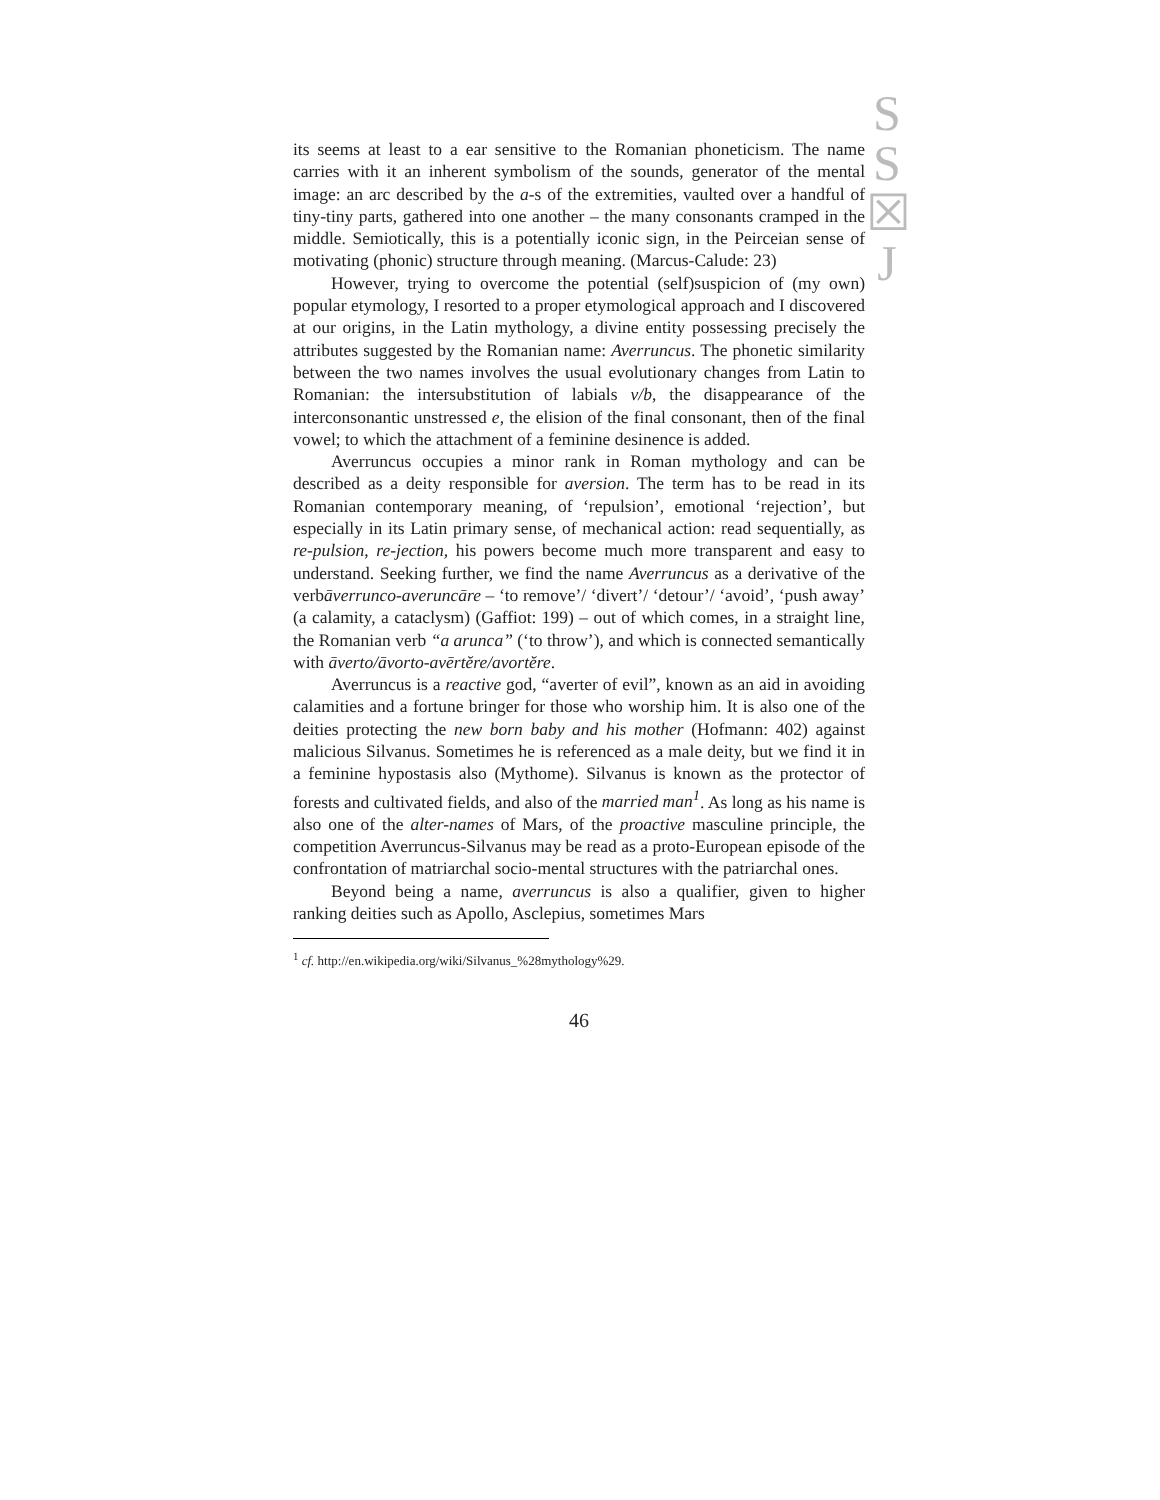S
S
☒
J
its seems at least to a ear sensitive to the Romanian phoneticism. The name carries with it an inherent symbolism of the sounds, generator of the mental image: an arc described by the a-s of the extremities, vaulted over a handful of tiny-tiny parts, gathered into one another – the many consonants cramped in the middle. Semiotically, this is a potentially iconic sign, in the Peirceian sense of motivating (phonic) structure through meaning. (Marcus-Calude: 23)
However, trying to overcome the potential (self)suspicion of (my own) popular etymology, I resorted to a proper etymological approach and I discovered at our origins, in the Latin mythology, a divine entity possessing precisely the attributes suggested by the Romanian name: Averruncus. The phonetic similarity between the two names involves the usual evolutionary changes from Latin to Romanian: the intersubstitution of labials v/b, the disappearance of the interconsonantic unstressed e, the elision of the final consonant, then of the final vowel; to which the attachment of a feminine desinence is added.
Averruncus occupies a minor rank in Roman mythology and can be described as a deity responsible for aversion. The term has to be read in its Romanian contemporary meaning, of ‘repulsion’, emotional ‘rejection’, but especially in its Latin primary sense, of mechanical action: read sequentially, as re-pulsion, re-jection, his powers become much more transparent and easy to understand. Seeking further, we find the name Averruncus as a derivative of the verbāverrunco-averuncāre – ‘to remove’/ ‘divert’/ ‘detour’/ ‘avoid’, ‘push away’ (a calamity, a cataclysm) (Gaffiot: 199) – out of which comes, in a straight line, the Romanian verb “a arunca” (‘to throw’), and which is connected semantically with āverto/āvorto-avērtĕre/avortĕre.
Averruncus is a reactive god, “averter of evil”, known as an aid in avoiding calamities and a fortune bringer for those who worship him. It is also one of the deities protecting the new born baby and his mother (Hofmann: 402) against malicious Silvanus. Sometimes he is referenced as a male deity, but we find it in a feminine hypostasis also (Mythome). Silvanus is known as the protector of forests and cultivated fields, and also of the married man<sup>1</sup>. As long as his name is also one of the alter-names of Mars, of the proactive masculine principle, the competition Averruncus-Silvanus may be read as a proto-European episode of the confrontation of matriarchal socio-mental structures with the patriarchal ones.
Beyond being a name, averruncus is also a qualifier, given to higher ranking deities such as Apollo, Asclepius, sometimes Mars
<sup>1</sup> cf. http://en.wikipedia.org/wiki/Silvanus_%28mythology%29.
46